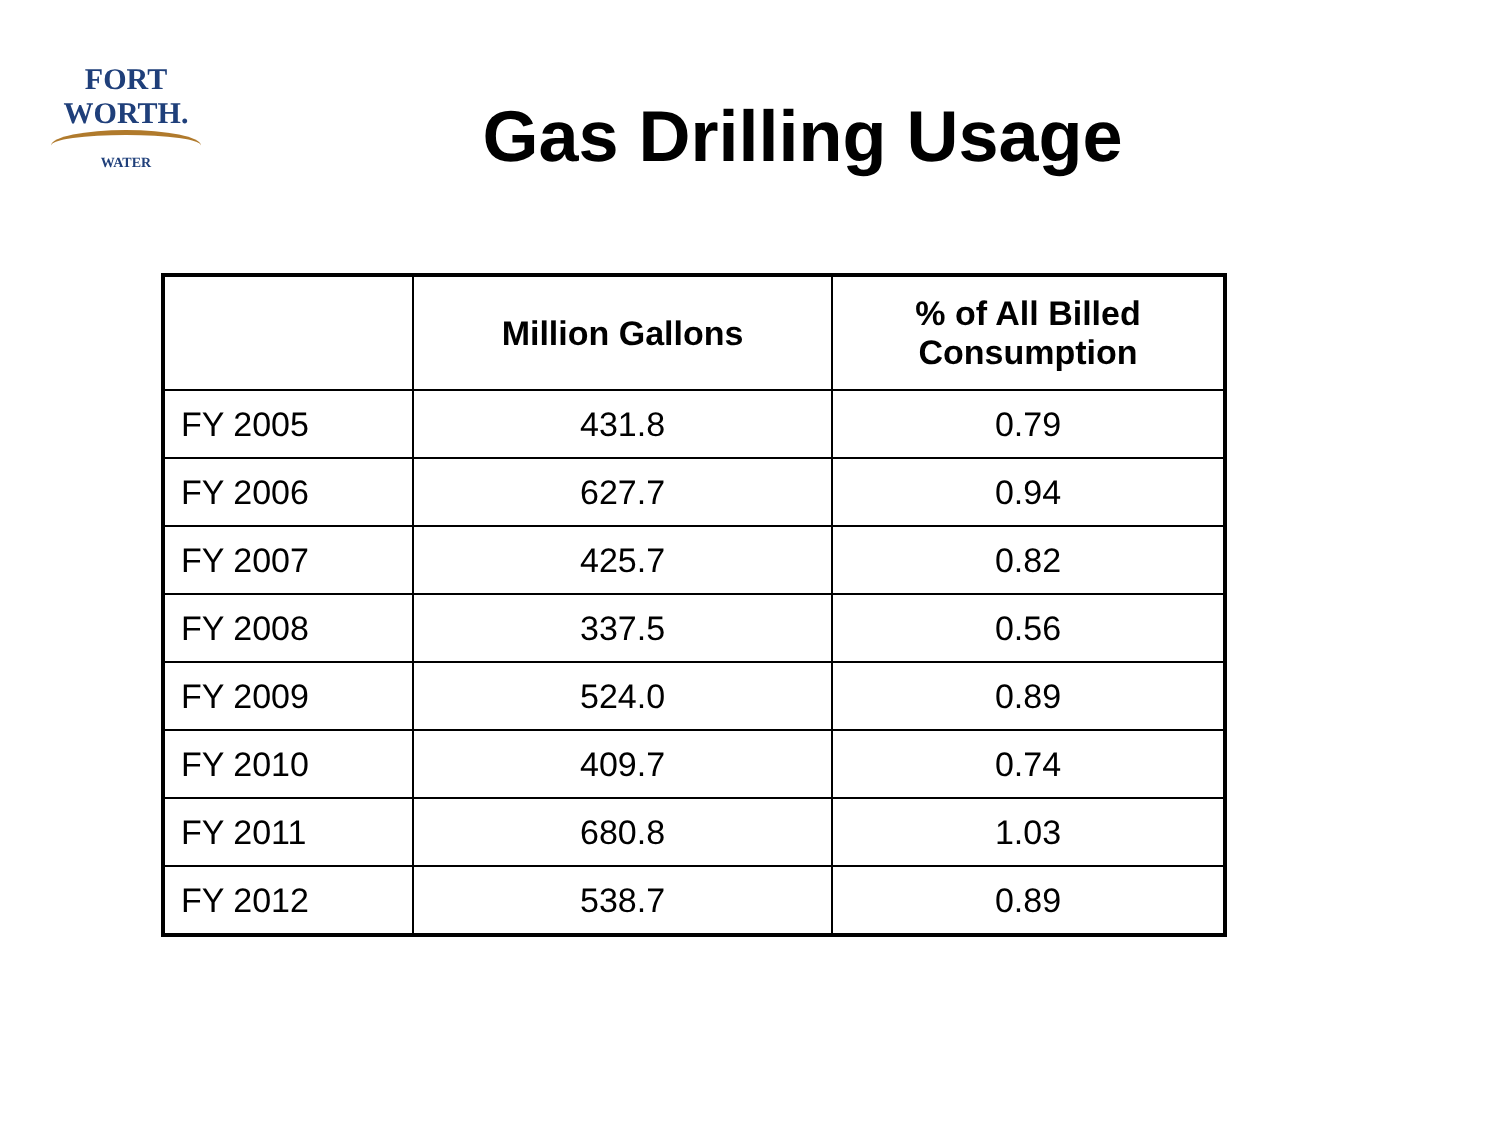FORT WORTH.
WATER
Gas Drilling Usage
| | Million Gallons | % of All Billed Consumption |
| --- | --- | --- |
| FY 2005 | 431.8 | 0.79 |
| FY 2006 | 627.7 | 0.94 |
| FY 2007 | 425.7 | 0.82 |
| FY 2008 | 337.5 | 0.56 |
| FY 2009 | 524.0 | 0.89 |
| FY 2010 | 409.7 | 0.74 |
| FY 2011 | 680.8 | 1.03 |
| FY 2012 | 538.7 | 0.89 |